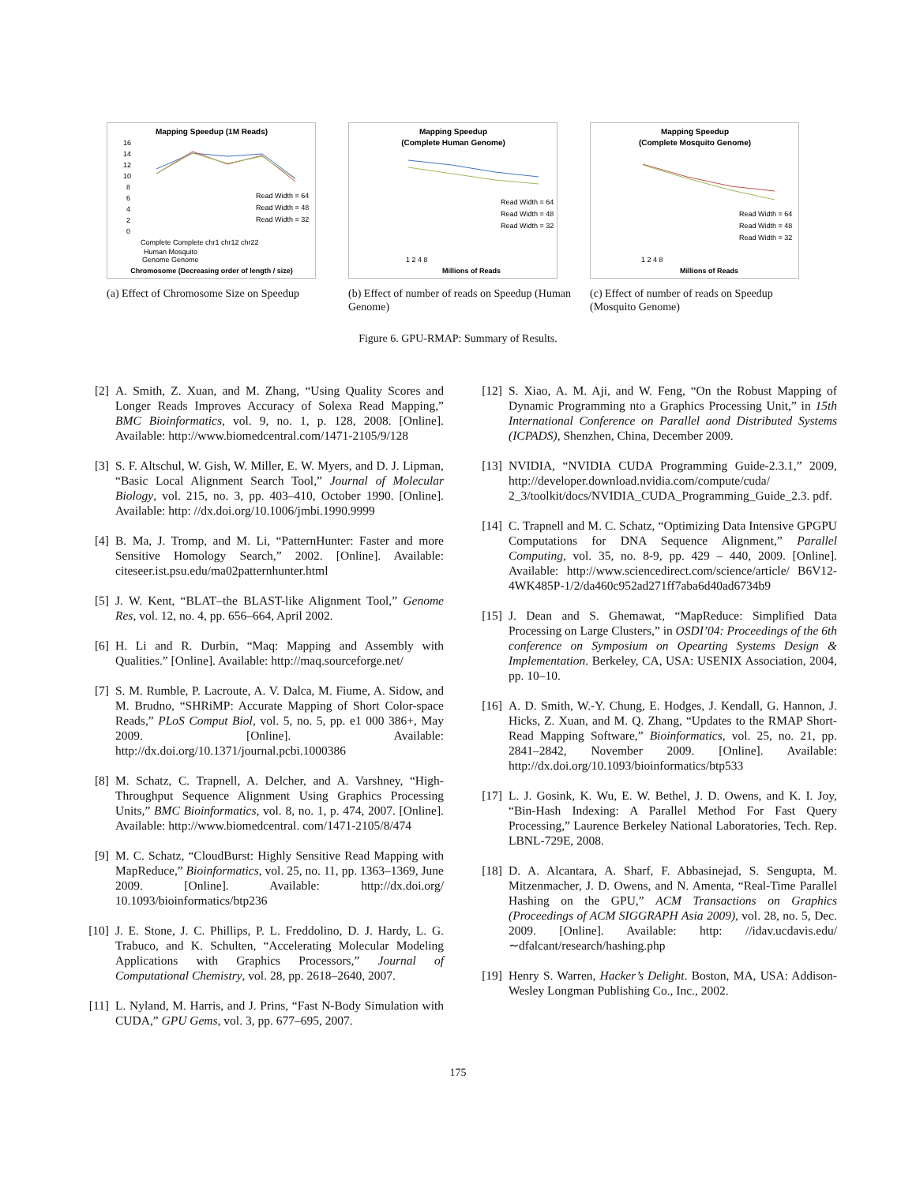Mapping Speedup (1M Reads)
16
14
12
10
8
6
4
2
0
Read Width = 64
Read Width = 48
Read Width = 32
Complete Complete chr1 chr12 chr22
Human Mosquito
Genome Genome
Chromosome (Decreasing order of length / size)
(a) Effect of Chromosome Size on Speedup
Mapping Speedup
(Complete Human Genome)
Read Width = 64
Read Width = 48
Read Width = 32
1 2 4 8
Millions of Reads
(b) Effect of number of reads on Speedup (Human Genome)
Mapping Speedup
(Complete Mosquito Genome)
Read Width = 64
Read Width = 48
Read Width = 32
1 2 4 8
Millions of Reads
(c) Effect of number of reads on Speedup (Mosquito Genome)
Figure 6. GPU-RMAP: Summary of Results.
[2] A. Smith, Z. Xuan, and M. Zhang, “Using Quality Scores and Longer Reads Improves Accuracy of Solexa Read Mapping,” BMC Bioinformatics, vol. 9, no. 1, p. 128, 2008. [Online]. Available: http://www.biomedcentral.com/1471-2105/9/128
[3] S. F. Altschul, W. Gish, W. Miller, E. W. Myers, and D. J. Lipman, “Basic Local Alignment Search Tool,” Journal of Molecular Biology, vol. 215, no. 3, pp. 403–410, October 1990. [Online]. Available: http: //dx.doi.org/10.1006/jmbi.1990.9999
[4] B. Ma, J. Tromp, and M. Li, “PatternHunter: Faster and more Sensitive Homology Search,” 2002. [Online]. Available: citeseer.ist.psu.edu/ma02patternhunter.html
[5] J. W. Kent, “BLAT–the BLAST-like Alignment Tool,” Genome Res, vol. 12, no. 4, pp. 656–664, April 2002.
[6] H. Li and R. Durbin, “Maq: Mapping and Assembly with Qualities.” [Online]. Available: http://maq.sourceforge.net/
[7] S. M. Rumble, P. Lacroute, A. V. Dalca, M. Fiume, A. Sidow, and M. Brudno, “SHRiMP: Accurate Mapping of Short Color-space Reads,” PLoS Comput Biol, vol. 5, no. 5, pp. e1 000 386+, May 2009. [Online]. Available: http://dx.doi.org/10.1371/journal.pcbi.1000386
[8] M. Schatz, C. Trapnell, A. Delcher, and A. Varshney, “High-Throughput Sequence Alignment Using Graphics Processing Units,” BMC Bioinformatics, vol. 8, no. 1, p. 474, 2007. [Online]. Available: http://www.biomedcentral. com/1471-2105/8/474
[9] M. C. Schatz, “CloudBurst: Highly Sensitive Read Mapping with MapReduce,” Bioinformatics, vol. 25, no. 11, pp. 1363–1369, June 2009. [Online]. Available: http://dx.doi.org/ 10.1093/bioinformatics/btp236
[10] J. E. Stone, J. C. Phillips, P. L. Freddolino, D. J. Hardy, L. G. Trabuco, and K. Schulten, “Accelerating Molecular Modeling Applications with Graphics Processors,” Journal of Computational Chemistry, vol. 28, pp. 2618–2640, 2007.
[11] L. Nyland, M. Harris, and J. Prins, “Fast N-Body Simulation with CUDA,” GPU Gems, vol. 3, pp. 677–695, 2007.
[12] S. Xiao, A. M. Aji, and W. Feng, “On the Robust Mapping of Dynamic Programming nto a Graphics Processing Unit,” in 15th International Conference on Parallel aond Distributed Systems (ICPADS), Shenzhen, China, December 2009.
[13] NVIDIA, “NVIDIA CUDA Programming Guide-2.3.1,” 2009, http://developer.download.nvidia.com/compute/cuda/ 2_3/toolkit/docs/NVIDIA_CUDA_Programming_Guide_2.3. pdf.
[14] C. Trapnell and M. C. Schatz, “Optimizing Data Intensive GPGPU Computations for DNA Sequence Alignment,” Parallel Computing, vol. 35, no. 8-9, pp. 429 – 440, 2009. [Online]. Available: http://www.sciencedirect.com/science/article/ B6V12-4WK485P-1/2/da460c952ad271ff7aba6d40ad6734b9
[15] J. Dean and S. Ghemawat, “MapReduce: Simplified Data Processing on Large Clusters,” in OSDI’04: Proceedings of the 6th conference on Symposium on Opearting Systems Design & Implementation. Berkeley, CA, USA: USENIX Association, 2004, pp. 10–10.
[16] A. D. Smith, W.-Y. Chung, E. Hodges, J. Kendall, G. Hannon, J. Hicks, Z. Xuan, and M. Q. Zhang, “Updates to the RMAP Short-Read Mapping Software,” Bioinformatics, vol. 25, no. 21, pp. 2841–2842, November 2009. [Online]. Available: http://dx.doi.org/10.1093/bioinformatics/btp533
[17] L. J. Gosink, K. Wu, E. W. Bethel, J. D. Owens, and K. I. Joy, “Bin-Hash Indexing: A Parallel Method For Fast Query Processing,” Laurence Berkeley National Laboratories, Tech. Rep. LBNL-729E, 2008.
[18] D. A. Alcantara, A. Sharf, F. Abbasinejad, S. Sengupta, M. Mitzenmacher, J. D. Owens, and N. Amenta, “Real-Time Parallel Hashing on the GPU,” ACM Transactions on Graphics (Proceedings of ACM SIGGRAPH Asia 2009), vol. 28, no. 5, Dec. 2009. [Online]. Available: http: //idav.ucdavis.edu/∼dfalcant/research/hashing.php
[19] Henry S. Warren, Hacker’s Delight. Boston, MA, USA: Addison-Wesley Longman Publishing Co., Inc., 2002.
175